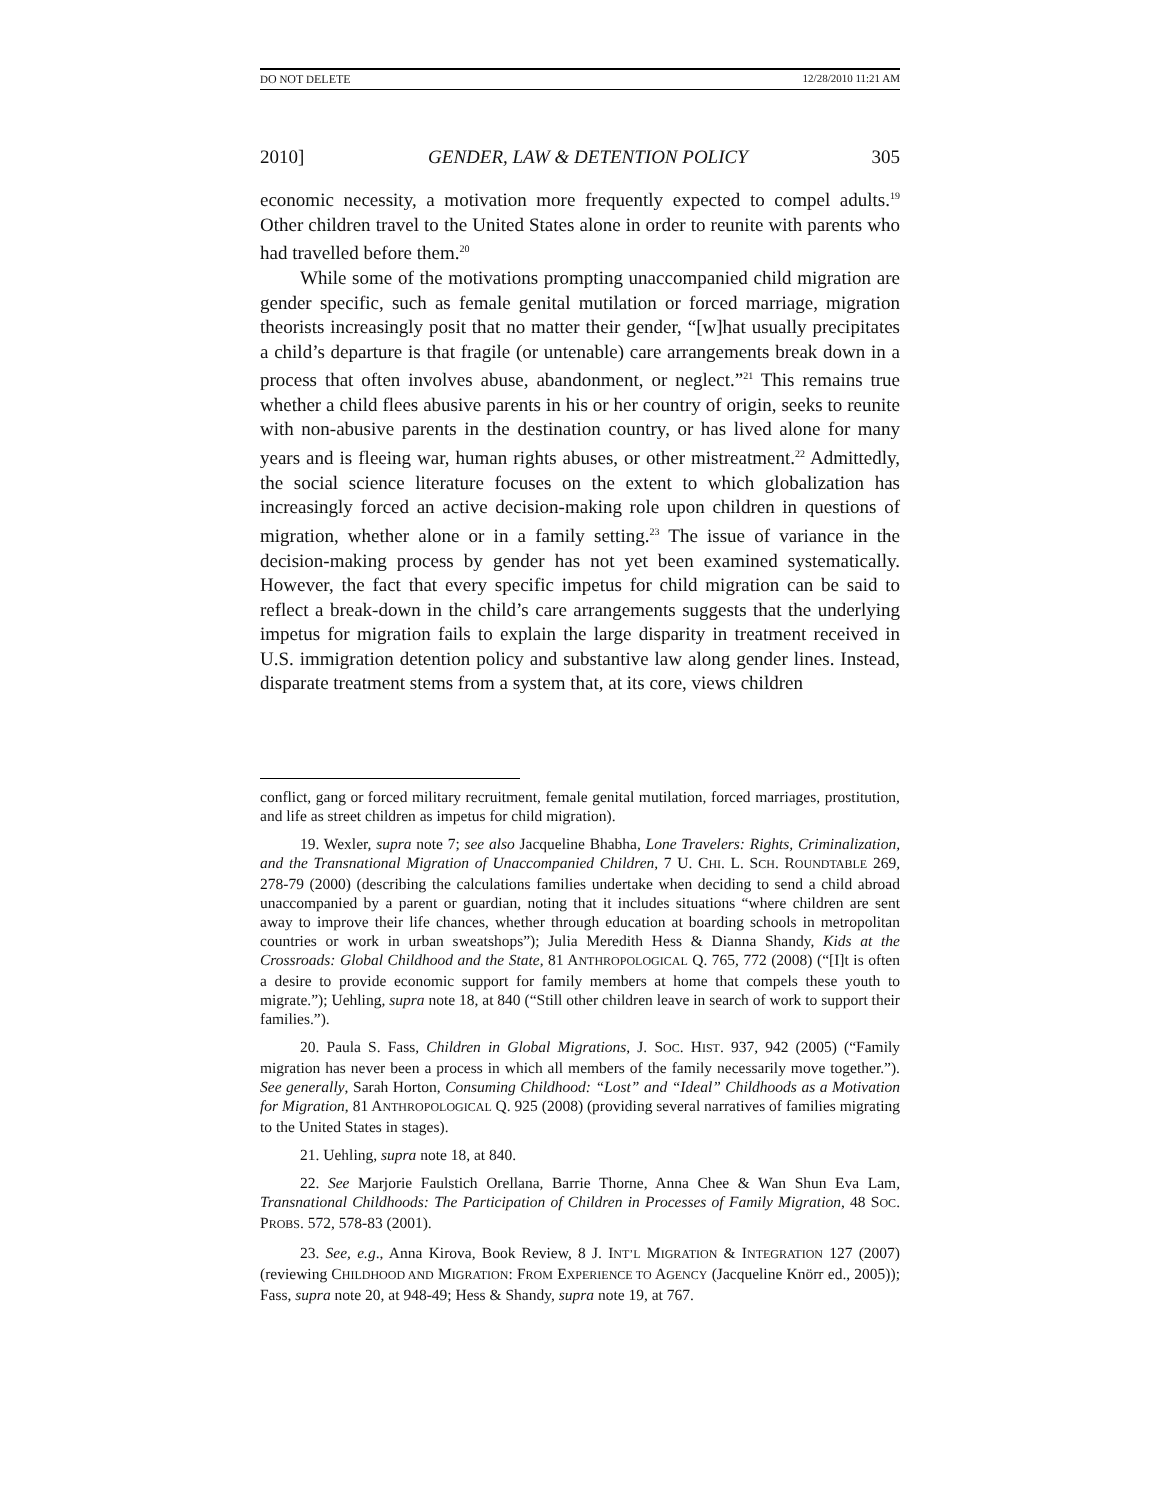DO NOT DELETE 12/28/2010 11:21 AM
2010] GENDER, LAW & DETENTION POLICY 305
economic necessity, a motivation more frequently expected to compel adults.<sup>19</sup> Other children travel to the United States alone in order to reunite with parents who had travelled before them.<sup>20</sup>
While some of the motivations prompting unaccompanied child migration are gender specific, such as female genital mutilation or forced marriage, migration theorists increasingly posit that no matter their gender, “[w]hat usually precipitates a child’s departure is that fragile (or untenable) care arrangements break down in a process that often involves abuse, abandonment, or neglect.”<sup>21</sup> This remains true whether a child flees abusive parents in his or her country of origin, seeks to reunite with non-abusive parents in the destination country, or has lived alone for many years and is fleeing war, human rights abuses, or other mistreatment.<sup>22</sup> Admittedly, the social science literature focuses on the extent to which globalization has increasingly forced an active decision-making role upon children in questions of migration, whether alone or in a family setting.<sup>23</sup> The issue of variance in the decision-making process by gender has not yet been examined systematically. However, the fact that every specific impetus for child migration can be said to reflect a break-down in the child’s care arrangements suggests that the underlying impetus for migration fails to explain the large disparity in treatment received in U.S. immigration detention policy and substantive law along gender lines. Instead, disparate treatment stems from a system that, at its core, views children
conflict, gang or forced military recruitment, female genital mutilation, forced marriages, prostitution, and life as street children as impetus for child migration).
19. Wexler, supra note 7; see also Jacqueline Bhabha, Lone Travelers: Rights, Criminalization, and the Transnational Migration of Unaccompanied Children, 7 U. CHI. L. SCH. ROUNDTABLE 269, 278-79 (2000) (describing the calculations families undertake when deciding to send a child abroad unaccompanied by a parent or guardian, noting that it includes situations “where children are sent away to improve their life chances, whether through education at boarding schools in metropolitan countries or work in urban sweatshops”); Julia Meredith Hess & Dianna Shandy, Kids at the Crossroads: Global Childhood and the State, 81 ANTHROPOLOGICAL Q. 765, 772 (2008) (“[I]t is often a desire to provide economic support for family members at home that compels these youth to migrate.”); Uehling, supra note 18, at 840 (“Still other children leave in search of work to support their families.”).
20. Paula S. Fass, Children in Global Migrations, J. SOC. HIST. 937, 942 (2005) (“Family migration has never been a process in which all members of the family necessarily move together.”). See generally, Sarah Horton, Consuming Childhood: “Lost” and “Ideal” Childhoods as a Motivation for Migration, 81 ANTHROPOLOGICAL Q. 925 (2008) (providing several narratives of families migrating to the United States in stages).
21. Uehling, supra note 18, at 840.
22. See Marjorie Faulstich Orellana, Barrie Thorne, Anna Chee & Wan Shun Eva Lam, Transnational Childhoods: The Participation of Children in Processes of Family Migration, 48 SOC. PROBS. 572, 578-83 (2001).
23. See, e.g., Anna Kirova, Book Review, 8 J. INT’L MIGRATION & INTEGRATION 127 (2007) (reviewing CHILDHOOD AND MIGRATION: FROM EXPERIENCE TO AGENCY (Jacqueline Knörr ed., 2005)); Fass, supra note 20, at 948-49; Hess & Shandy, supra note 19, at 767.